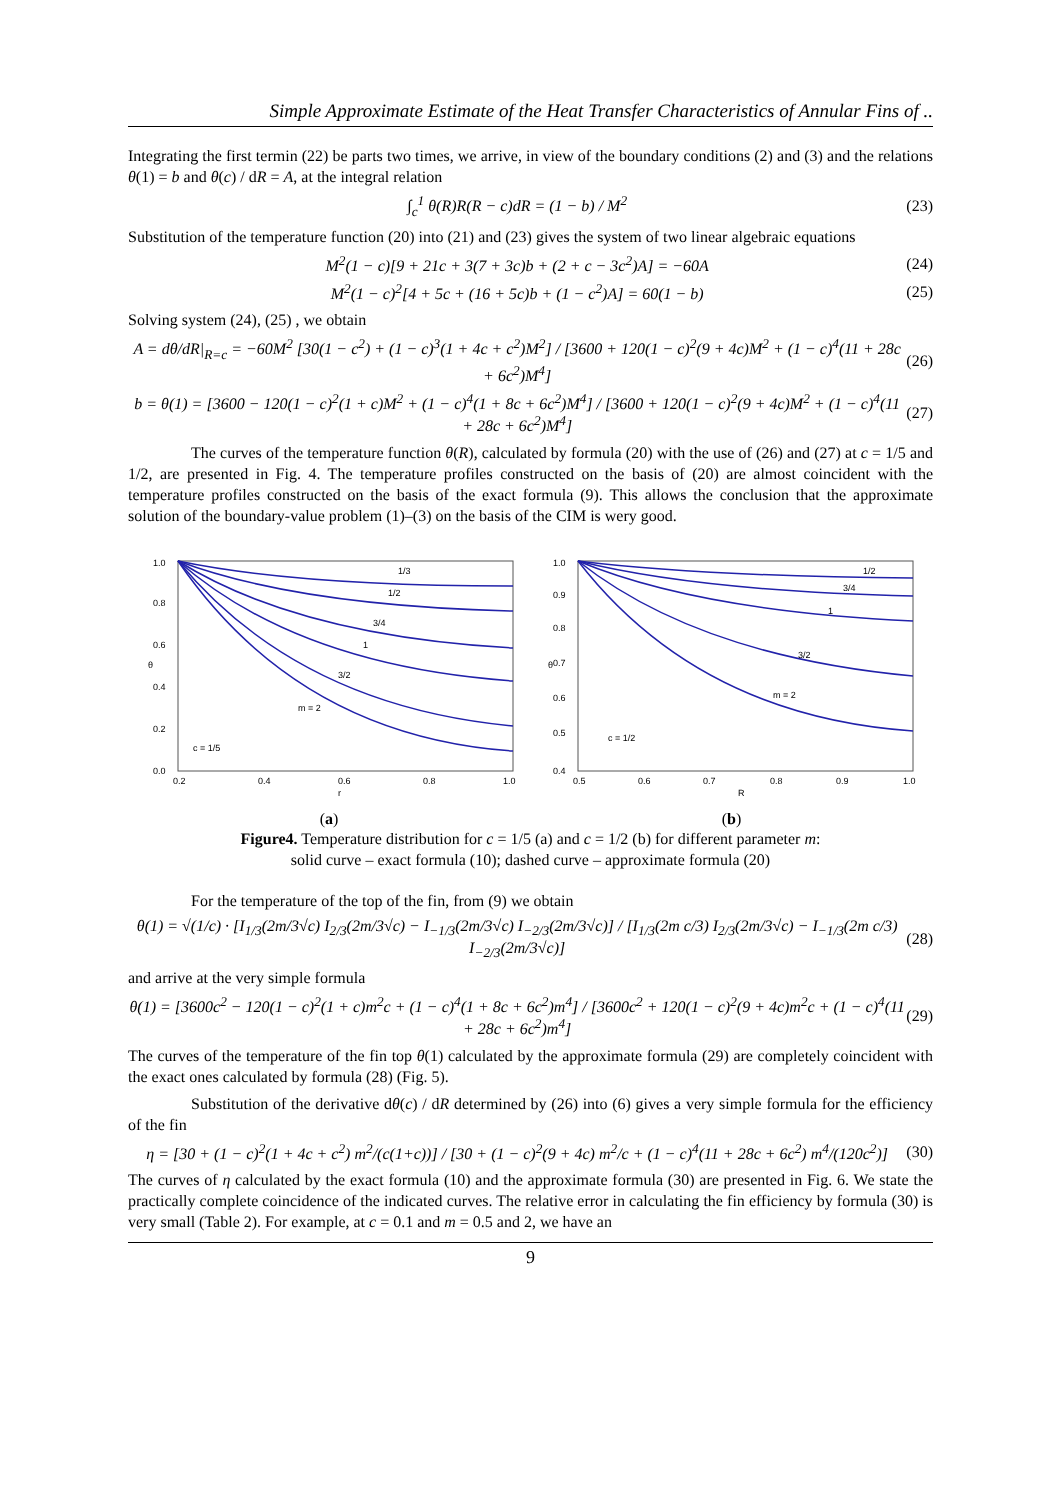Simple Approximate Estimate of the Heat Transfer Characteristics of Annular Fins of ..
Integrating the first termin (22) be parts two times, we arrive, in view of the boundary conditions (2) and (3) and the relations θ(1) = b and θ(c) / dR = A, at the integral relation
∫<sub>c</sub><sup>1</sup> θ(R)R(R − c)dR = (1 − b) / M<sup>2</sup> (23)
Substitution of the temperature function (20) into (21) and (23) gives the system of two linear algebraic equations
M<sup>2</sup>(1 − c)[9 + 21c + 3(7 + 3c)b + (2 + c − 3c<sup>2</sup>)A] = −60A (24)
M<sup>2</sup>(1 − c)<sup>2</sup>[4 + 5c + (16 + 5c)b + (1 − c<sup>2</sup>)A] = 60(1 − b) (25)
Solving system (24), (25) , we obtain
A = dθ/dR|<sub>R=c</sub> = −60M<sup>2</sup> [30(1 − c<sup>2</sup>) + (1 − c)<sup>3</sup>(1 + 4c + c<sup>2</sup>)M<sup>2</sup>] / [3600 + 120(1 − c)<sup>2</sup>(9 + 4c)M<sup>2</sup> + (1 − c)<sup>4</sup>(11 + 28c + 6c<sup>2</sup>)M<sup>4</sup>] (26)
b = θ(1) = [3600 − 120(1 − c)<sup>2</sup>(1 + c)M<sup>2</sup> + (1 − c)<sup>4</sup>(1 + 8c + 6c<sup>2</sup>)M<sup>4</sup>] / [3600 + 120(1 − c)<sup>2</sup>(9 + 4c)M<sup>2</sup> + (1 − c)<sup>4</sup>(11 + 28c + 6c<sup>2</sup>)M<sup>4</sup>] (27)
The curves of the temperature function θ(R), calculated by formula (20) with the use of (26) and (27) at c = 1/5 and 1/2, are presented in Fig. 4. The temperature profiles constructed on the basis of (20) are almost coincident with the temperature profiles constructed on the basis of the exact formula (9). This allows the conclusion that the approximate solution of the boundary-value problem (1)–(3) on the basis of the CIM is wery good.
1/3
1/2
3/4
1
3/2
m = 2
c = 1/5
1.0
0.8
0.6
0.4
0.2
0.0
θ
0.2
0.4
0.6
0.8
1.0
r
1/2
3/4
1
3/2
m = 2
c = 1/2
1.0
0.9
0.8
0.7
0.6
0.5
0.4
θ
0.5
0.6
0.7
0.8
0.9
1.0
R
(a) (b)
Figure4. Temperature distribution for c = 1/5 (a) and c = 1/2 (b) for different parameter m:
solid curve – exact formula (10); dashed curve – approximate formula (20)
For the temperature of the top of the fin, from (9) we obtain
θ(1) = √(1/c) · [I<sub>1/3</sub>(2m/3√c) I<sub>2/3</sub>(2m/3√c) − I<sub>−1/3</sub>(2m/3√c) I<sub>−2/3</sub>(2m/3√c)] / [I<sub>1/3</sub>(2m c/3) I<sub>2/3</sub>(2m/3√c) − I<sub>−1/3</sub>(2m c/3) I<sub>−2/3</sub>(2m/3√c)] (28)
and arrive at the very simple formula
θ(1) = [3600c<sup>2</sup> − 120(1 − c)<sup>2</sup>(1 + c)m<sup>2</sup>c + (1 − c)<sup>4</sup>(1 + 8c + 6c<sup>2</sup>)m<sup>4</sup>] / [3600c<sup>2</sup> + 120(1 − c)<sup>2</sup>(9 + 4c)m<sup>2</sup>c + (1 − c)<sup>4</sup>(11 + 28c + 6c<sup>2</sup>)m<sup>4</sup>] (29)
The curves of the temperature of the fin top θ(1) calculated by the approximate formula (29) are completely coincident with the exact ones calculated by formula (28) (Fig. 5).
Substitution of the derivative dθ(c) / dR determined by (26) into (6) gives a very simple formula for the efficiency of the fin
η = [30 + (1 − c)<sup>2</sup>(1 + 4c + c<sup>2</sup>) m<sup>2</sup>/(c(1+c))] / [30 + (1 − c)<sup>2</sup>(9 + 4c) m<sup>2</sup>/c + (1 − c)<sup>4</sup>(11 + 28c + 6c<sup>2</sup>) m<sup>4</sup>/(120c<sup>2</sup>)] (30)
The curves of η calculated by the exact formula (10) and the approximate formula (30) are presented in Fig. 6. We state the practically complete coincidence of the indicated curves. The relative error in calculating the fin efficiency by formula (30) is very small (Table 2). For example, at c = 0.1 and m = 0.5 and 2, we have an
9